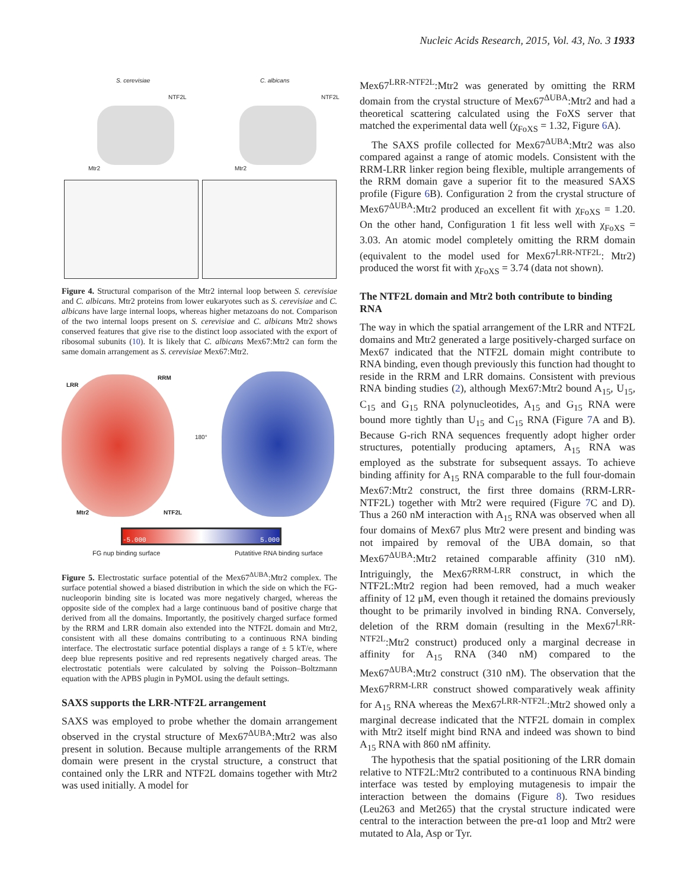Nucleic Acids Research, 2015, Vol. 43, No. 3 1933
S. cerevisiae C. albicans
NTF2L NTF2L
Mtr2 Mtr2
Figure 4. Structural comparison of the Mtr2 internal loop between S. cerevisiae and C. albicans. Mtr2 proteins from lower eukaryotes such as S. cerevisiae and C. albicans have large internal loops, whereas higher metazoans do not. Comparison of the two internal loops present on S. cerevisiae and C. albicans Mtr2 shows conserved features that give rise to the distinct loop associated with the export of ribosomal subunits (10). It is likely that C. albicans Mex67:Mtr2 can form the same domain arrangement as S. cerevisiae Mex67:Mtr2.
LRR
RRM
180°
Mtr2 NTF2L
-5.000 5.000
FG nup binding surface Putatitive RNA binding surface
Figure 5. Electrostatic surface potential of the Mex67<sup>ΔUBA</sup>:Mtr2 complex. The surface potential showed a biased distribution in which the side on which the FG-nucleoporin binding site is located was more negatively charged, whereas the opposite side of the complex had a large continuous band of positive charge that derived from all the domains. Importantly, the positively charged surface formed by the RRM and LRR domain also extended into the NTF2L domain and Mtr2, consistent with all these domains contributing to a continuous RNA binding interface. The electrostatic surface potential displays a range of ± 5 kT/e, where deep blue represents positive and red represents negatively charged areas. The electrostatic potentials were calculated by solving the Poisson–Boltzmann equation with the APBS plugin in PyMOL using the default settings.
SAXS supports the LRR-NTF2L arrangement
SAXS was employed to probe whether the domain arrangement observed in the crystal structure of Mex67<sup>ΔUBA</sup>:Mtr2 was also present in solution. Because multiple arrangements of the RRM domain were present in the crystal structure, a construct that contained only the LRR and NTF2L domains together with Mtr2 was used initially. A model for
Mex67<sup>LRR-NTF2L</sup>:Mtr2 was generated by omitting the RRM domain from the crystal structure of Mex67<sup>ΔUBA</sup>:Mtr2 and had a theoretical scattering calculated using the FoXS server that matched the experimental data well (χ<sub>FoXS</sub> = 1.32, Figure 6 A).
The SAXS profile collected for Mex67<sup>ΔUBA</sup>:Mtr2 was also compared against a range of atomic models. Consistent with the RRM-LRR linker region being flexible, multiple arrangements of the RRM domain gave a superior fit to the measured SAXS profile (Figure 6 B). Configuration 2 from the crystal structure of Mex67<sup>ΔUBA</sup>:Mtr2 produced an excellent fit with χ<sub>FoXS</sub> = 1.20. On the other hand, Configuration 1 fit less well with χ<sub>FoXS</sub> = 3.03. An atomic model completely omitting the RRM domain (equivalent to the model used for Mex67<sup>LRR-NTF2L</sup>: Mtr2) produced the worst fit with χ<sub>FoXS</sub> = 3.74 (data not shown).
The NTF2L domain and Mtr2 both contribute to binding RNA
The way in which the spatial arrangement of the LRR and NTF2L domains and Mtr2 generated a large positively-charged surface on Mex67 indicated that the NTF2L domain might contribute to RNA binding, even though previously this function had thought to reside in the RRM and LRR domains. Consistent with previous RNA binding studies (2), although Mex67:Mtr2 bound A<sub>15</sub>, U<sub>15</sub>, C<sub>15</sub> and G<sub>15</sub> RNA polynucleotides, A<sub>15</sub> and G<sub>15</sub> RNA were bound more tightly than U<sub>15</sub> and C<sub>15</sub> RNA (Figure 7 A and B). Because G-rich RNA sequences frequently adopt higher order structures, potentially producing aptamers, A<sub>15</sub> RNA was employed as the substrate for subsequent assays. To achieve binding affinity for A<sub>15</sub> RNA comparable to the full four-domain Mex67:Mtr2 construct, the first three domains (RRM-LRR-NTF2L) together with Mtr2 were required (Figure 7 C and D). Thus a 260 nM interaction with A<sub>15</sub> RNA was observed when all four domains of Mex67 plus Mtr2 were present and binding was not impaired by removal of the UBA domain, so that Mex67<sup>ΔUBA</sup>:Mtr2 retained comparable affinity (310 nM). Intriguingly, the Mex67<sup>RRM-LRR</sup> construct, in which the NTF2L:Mtr2 region had been removed, had a much weaker affinity of 12 μM, even though it retained the domains previously thought to be primarily involved in binding RNA. Conversely, deletion of the RRM domain (resulting in the Mex67<sup>LRR-NTF2L</sup>:Mtr2 construct) produced only a marginal decrease in affinity for A<sub>15</sub> RNA (340 nM) compared to the Mex67<sup>ΔUBA</sup>:Mtr2 construct (310 nM). The observation that the Mex67<sup>RRM-LRR</sup> construct showed comparatively weak affinity for A<sub>15</sub> RNA whereas the Mex67<sup>LRR-NTF2L</sup>:Mtr2 showed only a marginal decrease indicated that the NTF2L domain in complex with Mtr2 itself might bind RNA and indeed was shown to bind A<sub>15</sub> RNA with 860 nM affinity.
The hypothesis that the spatial positioning of the LRR domain relative to NTF2L:Mtr2 contributed to a continuous RNA binding interface was tested by employing mutagenesis to impair the interaction between the domains (Figure 8). Two residues (Leu263 and Met265) that the crystal structure indicated were central to the interaction between the pre-α1 loop and Mtr2 were mutated to Ala, Asp or Tyr.